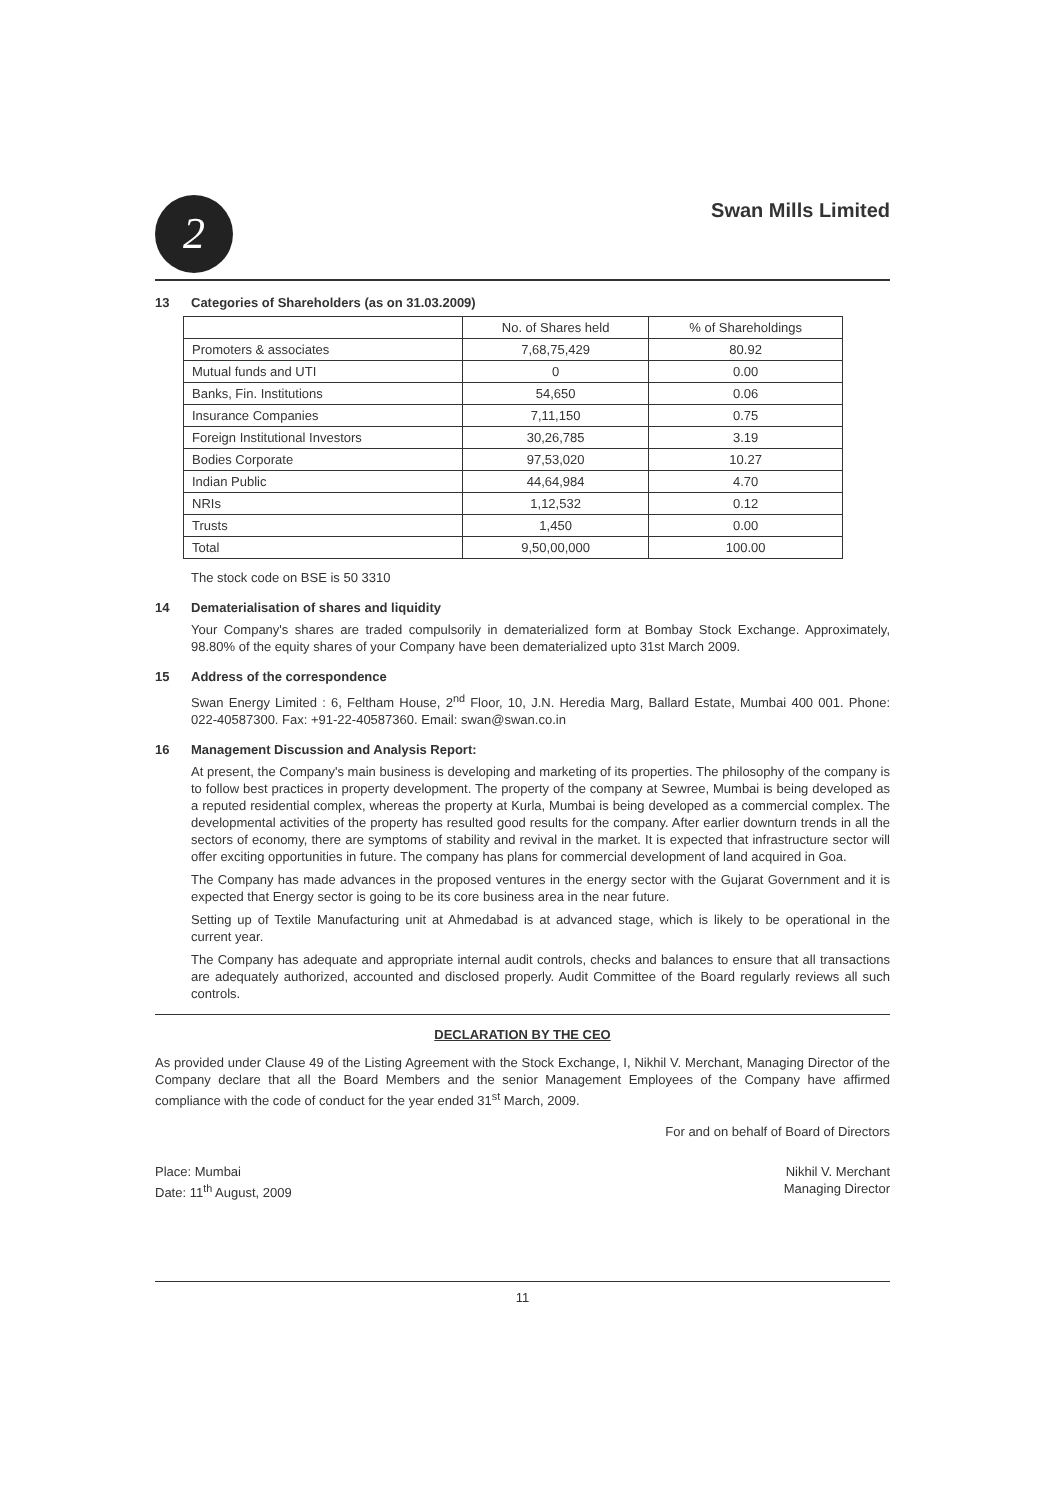2
Swan Mills Limited
13 Categories of Shareholders (as on 31.03.2009)
| | No. of Shares held | % of Shareholdings |
| --- | --- | --- |
| Promoters & associates | 7,68,75,429 | 80.92 |
| Mutual funds and UTI | 0 | 0.00 |
| Banks, Fin. Institutions | 54,650 | 0.06 |
| Insurance Companies | 7,11,150 | 0.75 |
| Foreign Institutional Investors | 30,26,785 | 3.19 |
| Bodies Corporate | 97,53,020 | 10.27 |
| Indian Public | 44,64,984 | 4.70 |
| NRIs | 1,12,532 | 0.12 |
| Trusts | 1,450 | 0.00 |
| Total | 9,50,00,000 | 100.00 |
The stock code on BSE is 50 3310
14 Dematerialisation of shares and liquidity
Your Company's shares are traded compulsorily in dematerialized form at Bombay Stock Exchange. Approximately, 98.80% of the equity shares of your Company have been dematerialized upto 31st March 2009.
15 Address of the correspondence
Swan Energy Limited : 6, Feltham House, 2<sup>nd</sup> Floor, 10, J.N. Heredia Marg, Ballard Estate, Mumbai 400 001. Phone: 022-40587300. Fax: +91-22-40587360. Email: swan@swan.co.in
16 Management Discussion and Analysis Report:
At present, the Company's main business is developing and marketing of its properties. The philosophy of the company is to follow best practices in property development. The property of the company at Sewree, Mumbai is being developed as a reputed residential complex, whereas the property at Kurla, Mumbai is being developed as a commercial complex. The developmental activities of the property has resulted good results for the company. After earlier downturn trends in all the sectors of economy, there are symptoms of stability and revival in the market. It is expected that infrastructure sector will offer exciting opportunities in future. The company has plans for commercial development of land acquired in Goa.
The Company has made advances in the proposed ventures in the energy sector with the Gujarat Government and it is expected that Energy sector is going to be its core business area in the near future.
Setting up of Textile Manufacturing unit at Ahmedabad is at advanced stage, which is likely to be operational in the current year.
The Company has adequate and appropriate internal audit controls, checks and balances to ensure that all transactions are adequately authorized, accounted and disclosed properly. Audit Committee of the Board regularly reviews all such controls.
DECLARATION BY THE CEO
As provided under Clause 49 of the Listing Agreement with the Stock Exchange, I, Nikhil V. Merchant, Managing Director of the Company declare that all the Board Members and the senior Management Employees of the Company have affirmed compliance with the code of conduct for the year ended 31<sup>st</sup> March, 2009.
For and on behalf of Board of Directors
Place: Mumbai
Date: 11<sup>th</sup> August, 2009
Nikhil V. Merchant
Managing Director
11